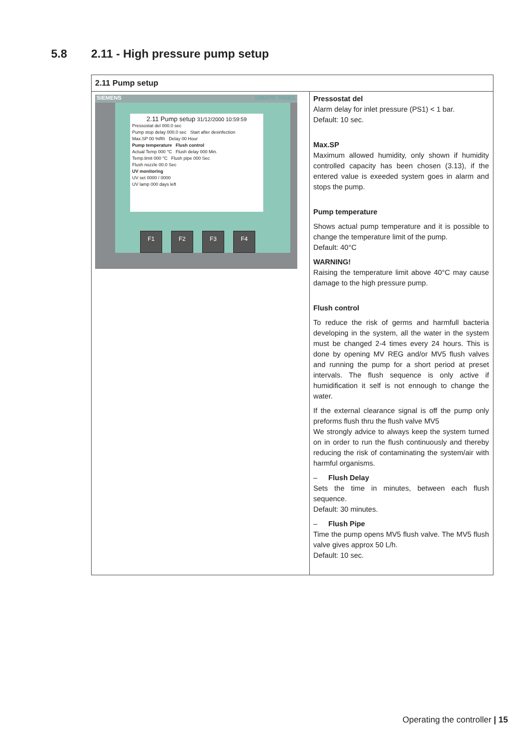5.8 2.11 - High pressure pump setup
| 2.11 Pump setup | |
| --- | --- |
| SIEMENS SIMATIC PANEL 2.11 Pump setup 31/12/2000 10:59:59 Pressostat del 000.0 sec Pump stop delay 000.0 sec Start after desinfection Max.SP 00 %Rh Delay 00 Hour Pump temperature Flush control Actual Temp 000 °C Flush delay 000 Min. Temp.limit 000 °C Flush pipe 000 Sec Flush nozzle 00.0 Sec UV monitoring UV set 0000 / 0000 UV lamp 000 days left F1 F2 F3 F4 | Pressostat del Alarm delay for inlet pressure (PS1) < 1 bar. Default: 10 sec. Max.SP Maximum allowed humidity, only shown if humidity controlled capacity has been chosen (3.13), if the entered value is exeeded system goes in alarm and stops the pump. Pump temperature Shows actual pump temperature and it is possible to change the temperature limit of the pump. Default: 40°C WARNING! Raising the temperature limit above 40°C may cause damage to the high pressure pump. Flush control To reduce the risk of germs and harmfull bacteria developing in the system, all the water in the system must be changed 2-4 times every 24 hours. This is done by opening MV REG and/or MV5 flush valves and running the pump for a short period at preset intervals. The flush sequence is only active if humidification it self is not ennough to change the water. If the external clearance signal is off the pump only preforms flush thru the flush valve MV5 We strongly advice to always keep the system turned on in order to run the flush continuously and thereby reducing the risk of contaminating the system/air with harmful organisms. – Flush Delay Sets the time in minutes, between each flush sequence. Default: 30 minutes. – Flush Pipe Time the pump opens MV5 flush valve. The MV5 flush valve gives approx 50 L/h. Default: 10 sec. |
Operating the controller | 15